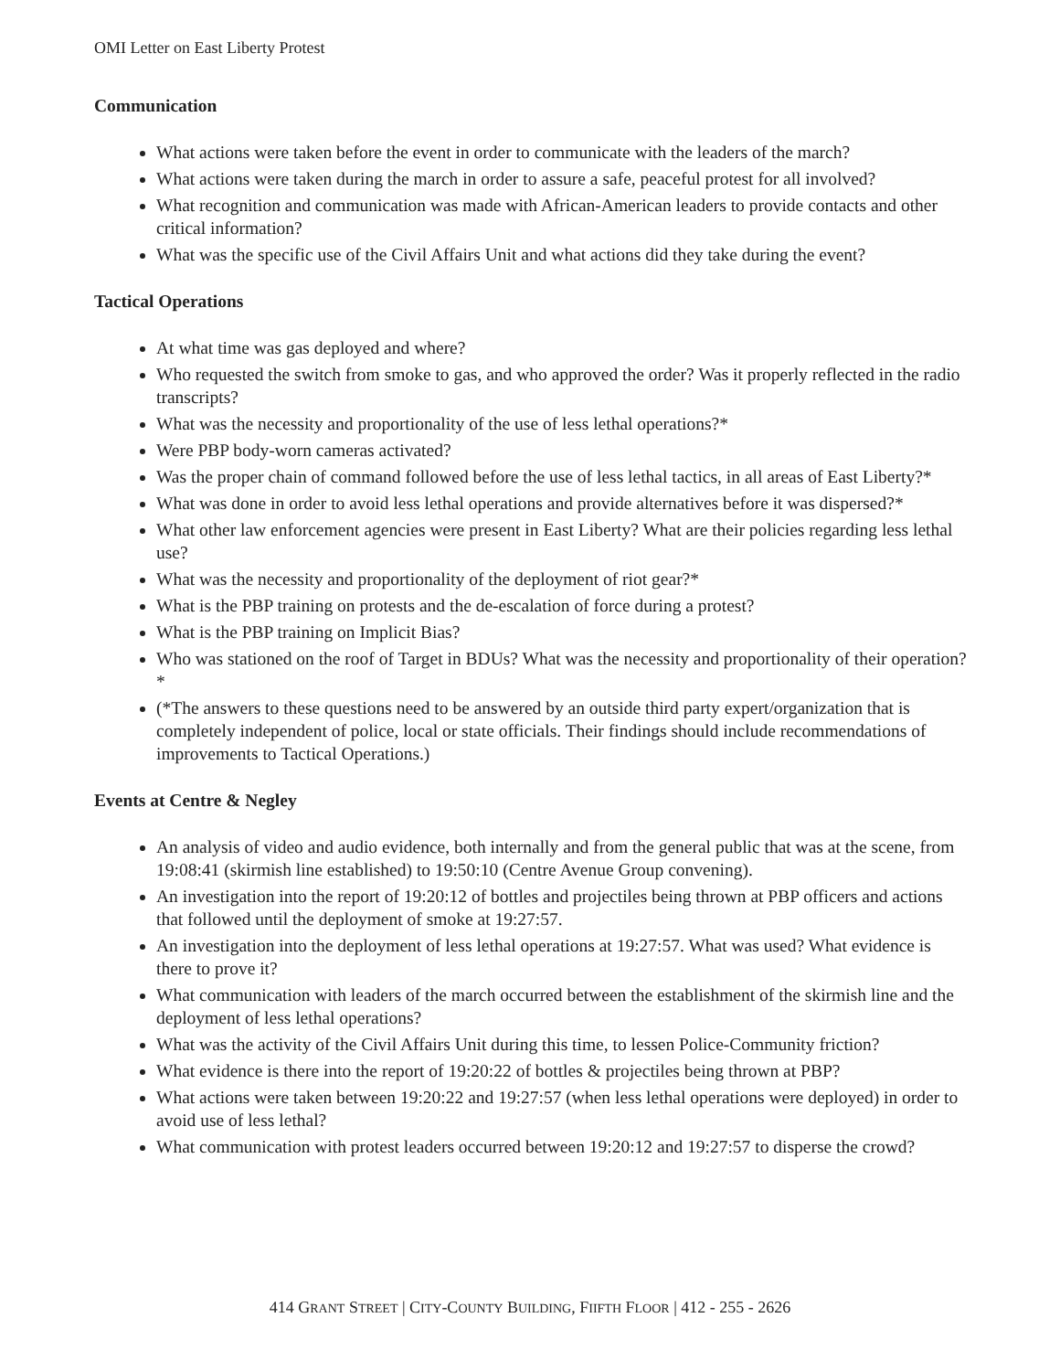OMI Letter on East Liberty Protest
Communication
What actions were taken before the event in order to communicate with the leaders of the march?
What actions were taken during the march in order to assure a safe, peaceful protest for all involved?
What recognition and communication was made with African-American leaders to provide contacts and other critical information?
What was the specific use of the Civil Affairs Unit and what actions did they take during the event?
Tactical Operations
At what time was gas deployed and where?
Who requested the switch from smoke to gas, and who approved the order? Was it properly reflected in the radio transcripts?
What was the necessity and proportionality of the use of less lethal operations?*
Were PBP body-worn cameras activated?
Was the proper chain of command followed before the use of less lethal tactics, in all areas of East Liberty?*
What was done in order to avoid less lethal operations and provide alternatives before it was dispersed?*
What other law enforcement agencies were present in East Liberty? What are their policies regarding less lethal use?
What was the necessity and proportionality of the deployment of riot gear?*
What is the PBP training on protests and the de-escalation of force during a protest?
What is the PBP training on Implicit Bias?
Who was stationed on the roof of Target in BDUs? What was the necessity and proportionality of their operation?*
(*The answers to these questions need to be answered by an outside third party expert/organization that is completely independent of police, local or state officials. Their findings should include recommendations of improvements to Tactical Operations.)
Events at Centre & Negley
An analysis of video and audio evidence, both internally and from the general public that was at the scene, from 19:08:41 (skirmish line established) to 19:50:10 (Centre Avenue Group convening).
An investigation into the report of 19:20:12 of bottles and projectiles being thrown at PBP officers and actions that followed until the deployment of smoke at 19:27:57.
An investigation into the deployment of less lethal operations at 19:27:57. What was used? What evidence is there to prove it?
What communication with leaders of the march occurred between the establishment of the skirmish line and the deployment of less lethal operations?
What was the activity of the Civil Affairs Unit during this time, to lessen Police-Community friction?
What evidence is there into the report of 19:20:22 of bottles & projectiles being thrown at PBP?
What actions were taken between 19:20:22 and 19:27:57 (when less lethal operations were deployed) in order to avoid use of less lethal?
What communication with protest leaders occurred between 19:20:12 and 19:27:57 to disperse the crowd?
414 GRANT STREET | CITY-COUNTY BUILDING, FIIFTH FLOOR | 412 - 255 - 2626